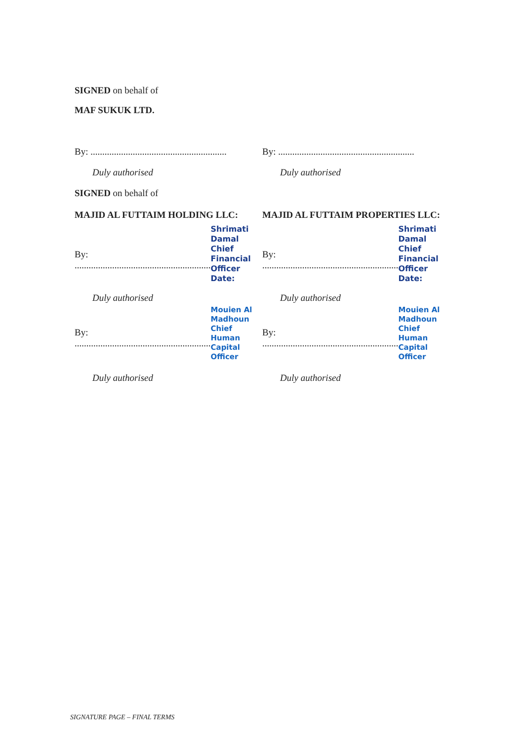SIGNED on behalf of
MAF SUKUK LTD.
By: ..........................................................
By: ..........................................................
Duly authorised Duly authorised
SIGNED on behalf of
MAJID AL FUTTAIM HOLDING LLC: MAJID AL FUTTAIM PROPERTIES LLC:
By: .......................................................... Shrimati Damal
Chief Financial Officer
Date:
By: .......................................................... Shrimati Damal
Chief Financial Officer
Date:
Duly authorised Duly authorised
By: .......................................................... Mouien Al Madhoun
Chief Human Capital Officer
By: .......................................................... Mouien Al Madhoun
Chief Human Capital Officer
Duly authorised Duly authorised
SIGNATURE PAGE – FINAL TERMS